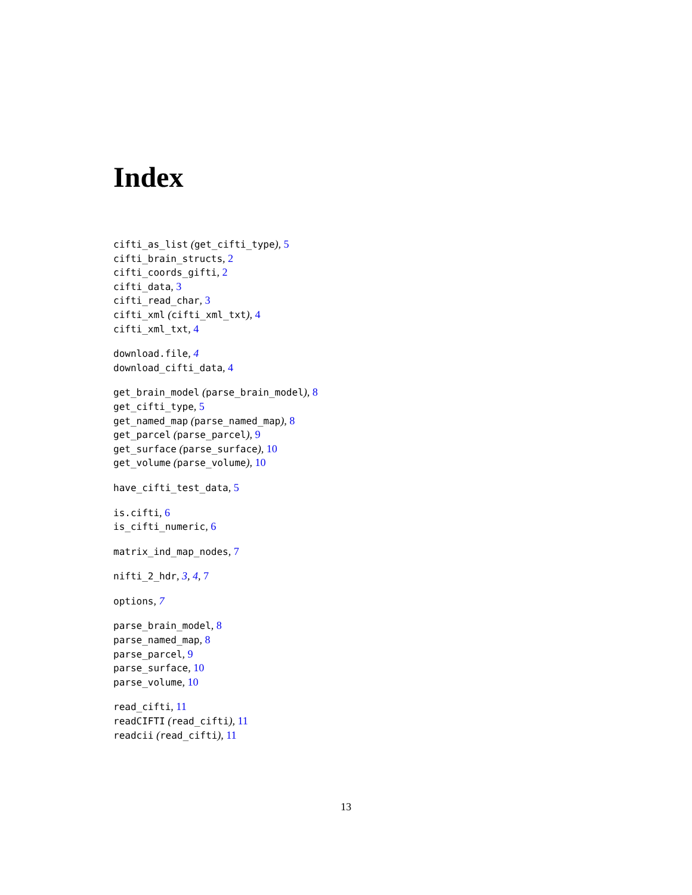Index
cifti_as_list (get_cifti_type), 5
cifti_brain_structs, 2
cifti_coords_gifti, 2
cifti_data, 3
cifti_read_char, 3
cifti_xml (cifti_xml_txt), 4
cifti_xml_txt, 4
download.file, 4
download_cifti_data, 4
get_brain_model (parse_brain_model), 8
get_cifti_type, 5
get_named_map (parse_named_map), 8
get_parcel (parse_parcel), 9
get_surface (parse_surface), 10
get_volume (parse_volume), 10
have_cifti_test_data, 5
is.cifti, 6
is_cifti_numeric, 6
matrix_ind_map_nodes, 7
nifti_2_hdr, 3, 4, 7
options, 7
parse_brain_model, 8
parse_named_map, 8
parse_parcel, 9
parse_surface, 10
parse_volume, 10
read_cifti, 11
readCIFTI (read_cifti), 11
readcii (read_cifti), 11
13